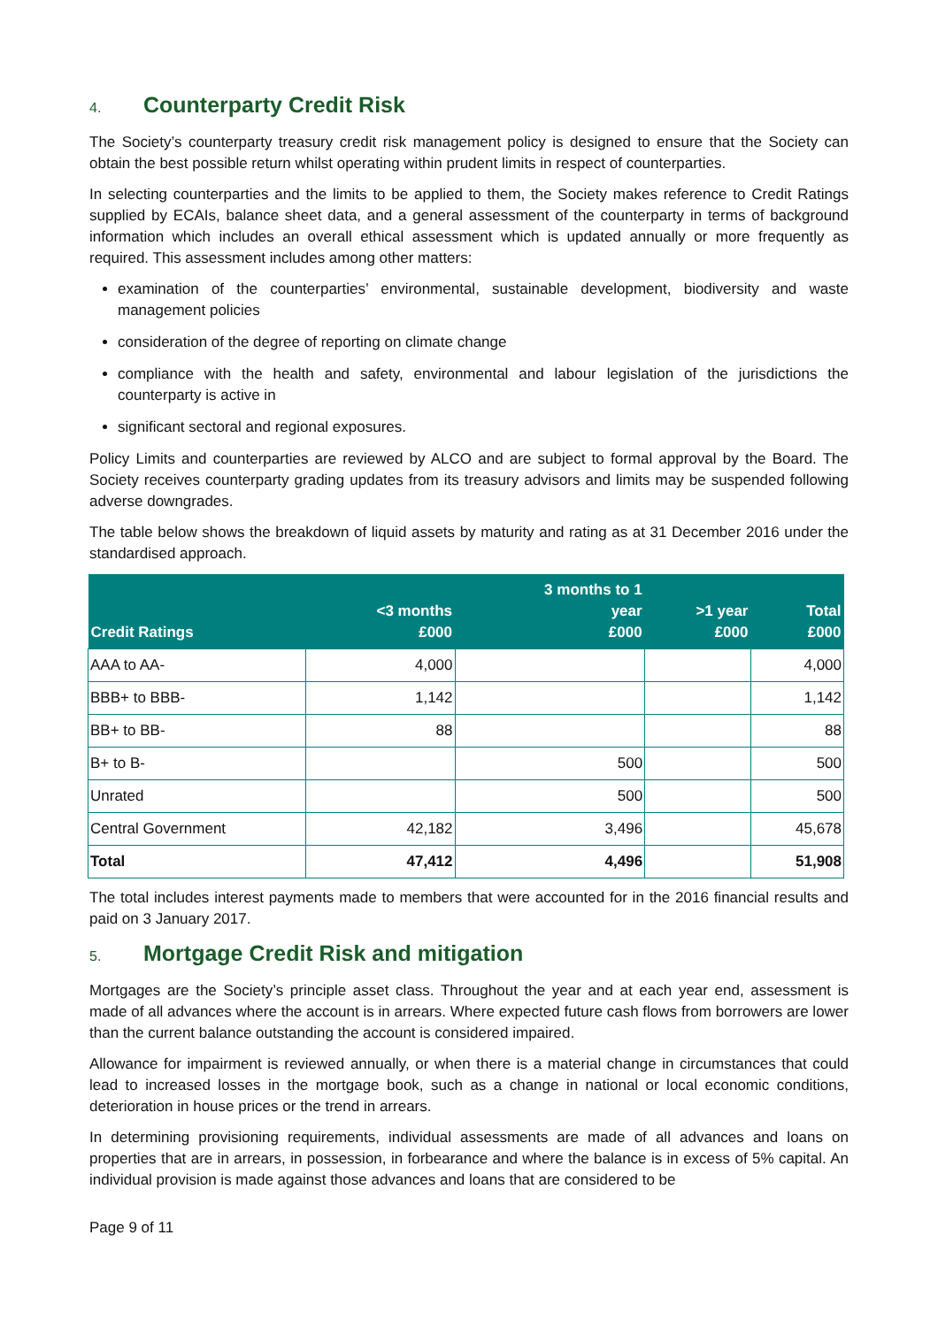4. Counterparty Credit Risk
The Society’s counterparty treasury credit risk management policy is designed to ensure that the Society can obtain the best possible return whilst operating within prudent limits in respect of counterparties.
In selecting counterparties and the limits to be applied to them, the Society makes reference to Credit Ratings supplied by ECAIs, balance sheet data, and a general assessment of the counterparty in terms of background information which includes an overall ethical assessment which is updated annually or more frequently as required. This assessment includes among other matters:
examination of the counterparties’ environmental, sustainable development, biodiversity and waste management policies
consideration of the degree of reporting on climate change
compliance with the health and safety, environmental and labour legislation of the jurisdictions the counterparty is active in
significant sectoral and regional exposures.
Policy Limits and counterparties are reviewed by ALCO and are subject to formal approval by the Board. The Society receives counterparty grading updates from its treasury advisors and limits may be suspended following adverse downgrades.
The table below shows the breakdown of liquid assets by maturity and rating as at 31 December 2016 under the standardised approach.
| Credit Ratings | <3 months £000 | 3 months to 1 year £000 | >1 year £000 | Total £000 |
| --- | --- | --- | --- | --- |
| AAA to AA- | 4,000 | | | 4,000 |
| BBB+ to BBB- | 1,142 | | | 1,142 |
| BB+ to BB- | 88 | | | 88 |
| B+ to B- | | 500 | | 500 |
| Unrated | | 500 | | 500 |
| Central Government | 42,182 | 3,496 | | 45,678 |
| Total | 47,412 | 4,496 | | 51,908 |
The total includes interest payments made to members that were accounted for in the 2016 financial results and paid on 3 January 2017.
5. Mortgage Credit Risk and mitigation
Mortgages are the Society’s principle asset class. Throughout the year and at each year end, assessment is made of all advances where the account is in arrears. Where expected future cash flows from borrowers are lower than the current balance outstanding the account is considered impaired.
Allowance for impairment is reviewed annually, or when there is a material change in circumstances that could lead to increased losses in the mortgage book, such as a change in national or local economic conditions, deterioration in house prices or the trend in arrears.
In determining provisioning requirements, individual assessments are made of all advances and loans on properties that are in arrears, in possession, in forbearance and where the balance is in excess of 5% capital. An individual provision is made against those advances and loans that are considered to be
Page 9 of 11